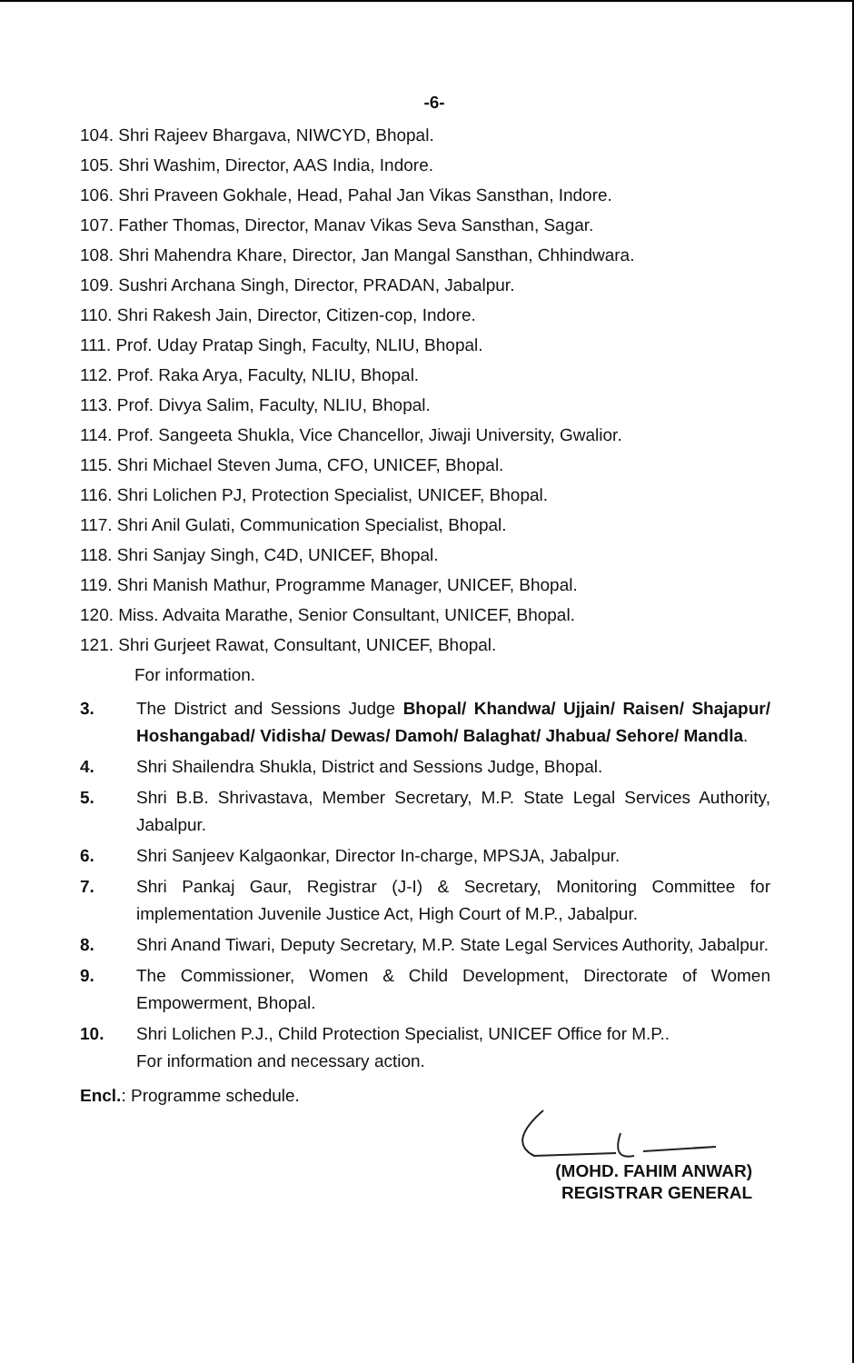-6-
104. Shri Rajeev Bhargava, NIWCYD, Bhopal.
105. Shri Washim, Director, AAS India, Indore.
106. Shri Praveen Gokhale, Head, Pahal Jan Vikas Sansthan, Indore.
107. Father Thomas, Director, Manav Vikas Seva Sansthan, Sagar.
108. Shri Mahendra Khare, Director, Jan Mangal Sansthan, Chhindwara.
109. Sushri Archana Singh, Director, PRADAN, Jabalpur.
110. Shri Rakesh Jain, Director, Citizen-cop, Indore.
111. Prof. Uday Pratap Singh, Faculty, NLIU, Bhopal.
112. Prof. Raka Arya, Faculty, NLIU, Bhopal.
113. Prof. Divya Salim, Faculty, NLIU, Bhopal.
114. Prof. Sangeeta Shukla, Vice Chancellor, Jiwaji University, Gwalior.
115. Shri Michael Steven Juma, CFO, UNICEF, Bhopal.
116. Shri Lolichen PJ, Protection Specialist, UNICEF, Bhopal.
117. Shri Anil Gulati, Communication Specialist, Bhopal.
118. Shri Sanjay Singh, C4D, UNICEF, Bhopal.
119. Shri Manish Mathur, Programme Manager, UNICEF, Bhopal.
120. Miss. Advaita Marathe, Senior Consultant, UNICEF, Bhopal.
121. Shri Gurjeet Rawat, Consultant, UNICEF, Bhopal.
For information.
3. The District and Sessions Judge Bhopal/ Khandwa/ Ujjain/ Raisen/ Shajapur/ Hoshangabad/ Vidisha/ Dewas/ Damoh/ Balaghat/ Jhabua/ Sehore/ Mandla.
4. Shri Shailendra Shukla, District and Sessions Judge, Bhopal.
5. Shri B.B. Shrivastava, Member Secretary, M.P. State Legal Services Authority, Jabalpur.
6. Shri Sanjeev Kalgaonkar, Director In-charge, MPSJA, Jabalpur.
7. Shri Pankaj Gaur, Registrar (J-I) & Secretary, Monitoring Committee for implementation Juvenile Justice Act, High Court of M.P., Jabalpur.
8. Shri Anand Tiwari, Deputy Secretary, M.P. State Legal Services Authority, Jabalpur.
9. The Commissioner, Women & Child Development, Directorate of Women Empowerment, Bhopal.
10. Shri Lolichen P.J., Child Protection Specialist, UNICEF Office for M.P..
For information and necessary action.
Encl.: Programme schedule.
(MOHD. FAHIM ANWAR)
REGISTRAR GENERAL